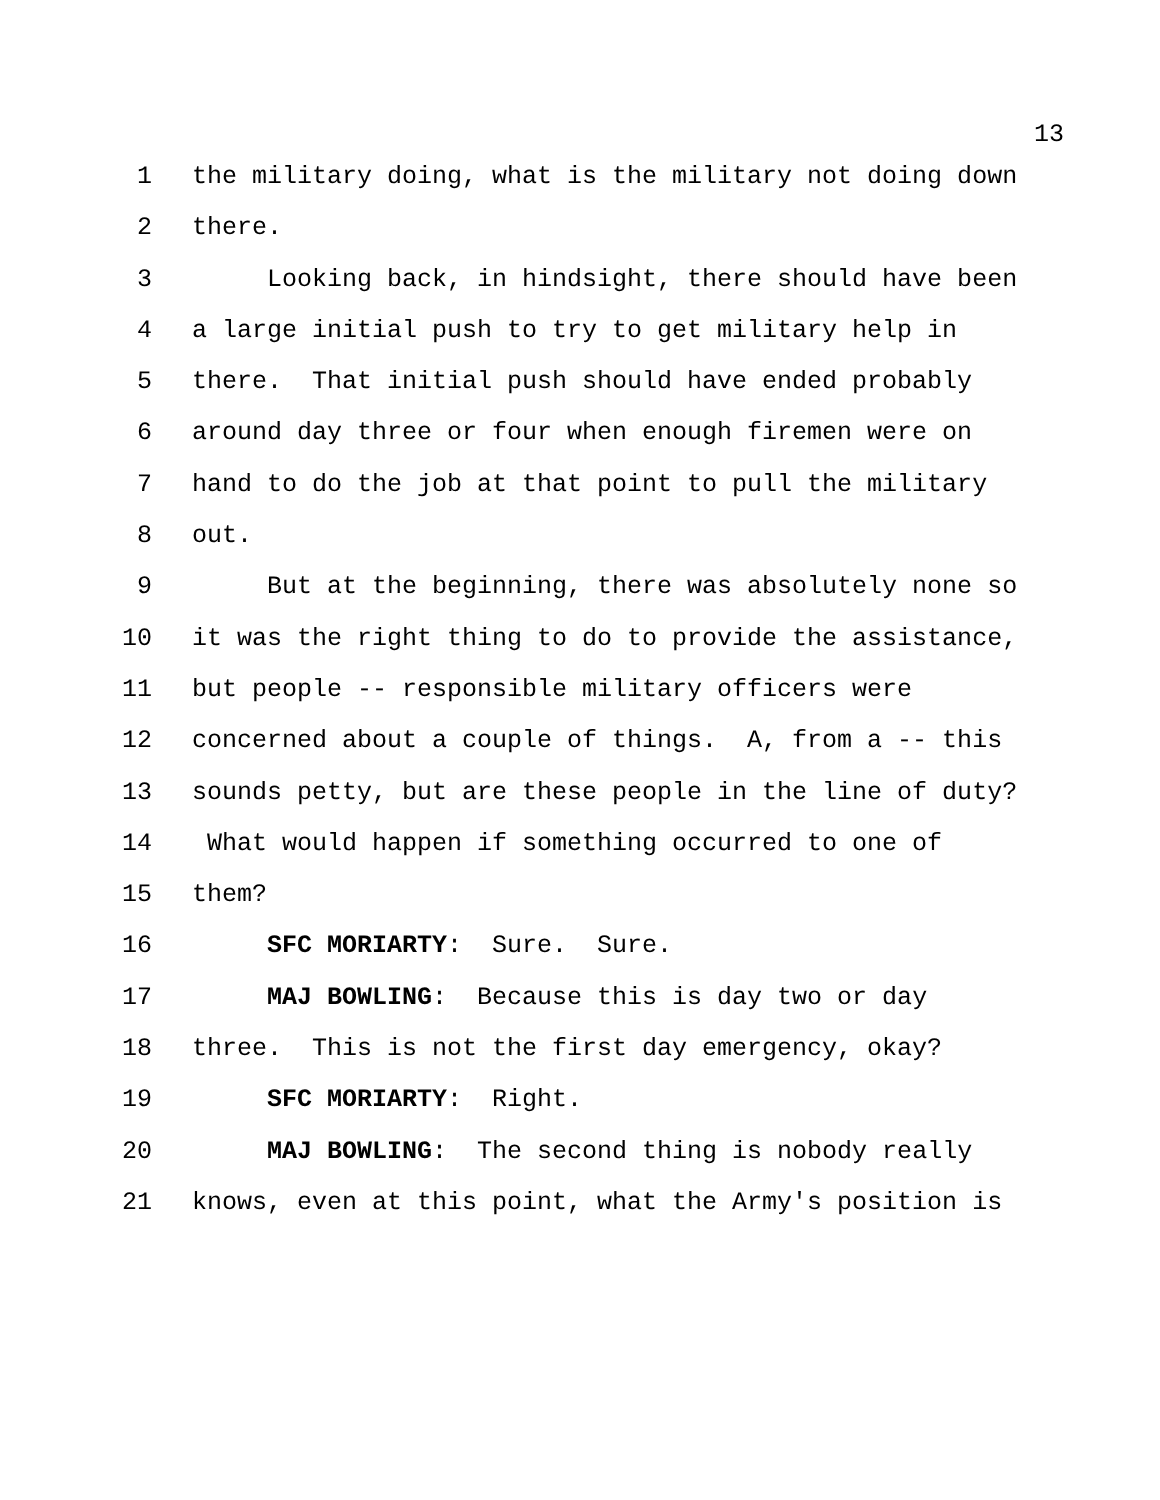13
1 the military doing, what is the military not doing down
2 there.
3 Looking back, in hindsight, there should have been
4 a large initial push to try to get military help in
5 there. That initial push should have ended probably
6 around day three or four when enough firemen were on
7 hand to do the job at that point to pull the military
8 out.
9 But at the beginning, there was absolutely none so
10 it was the right thing to do to provide the assistance,
11 but people -- responsible military officers were
12 concerned about a couple of things. A, from a -- this
13 sounds petty, but are these people in the line of duty?
14 What would happen if something occurred to one of
15 them?
16 SFC MORIARTY: Sure. Sure.
17 MAJ BOWLING: Because this is day two or day
18 three. This is not the first day emergency, okay?
19 SFC MORIARTY: Right.
20 MAJ BOWLING: The second thing is nobody really
21 knows, even at this point, what the Army's position is